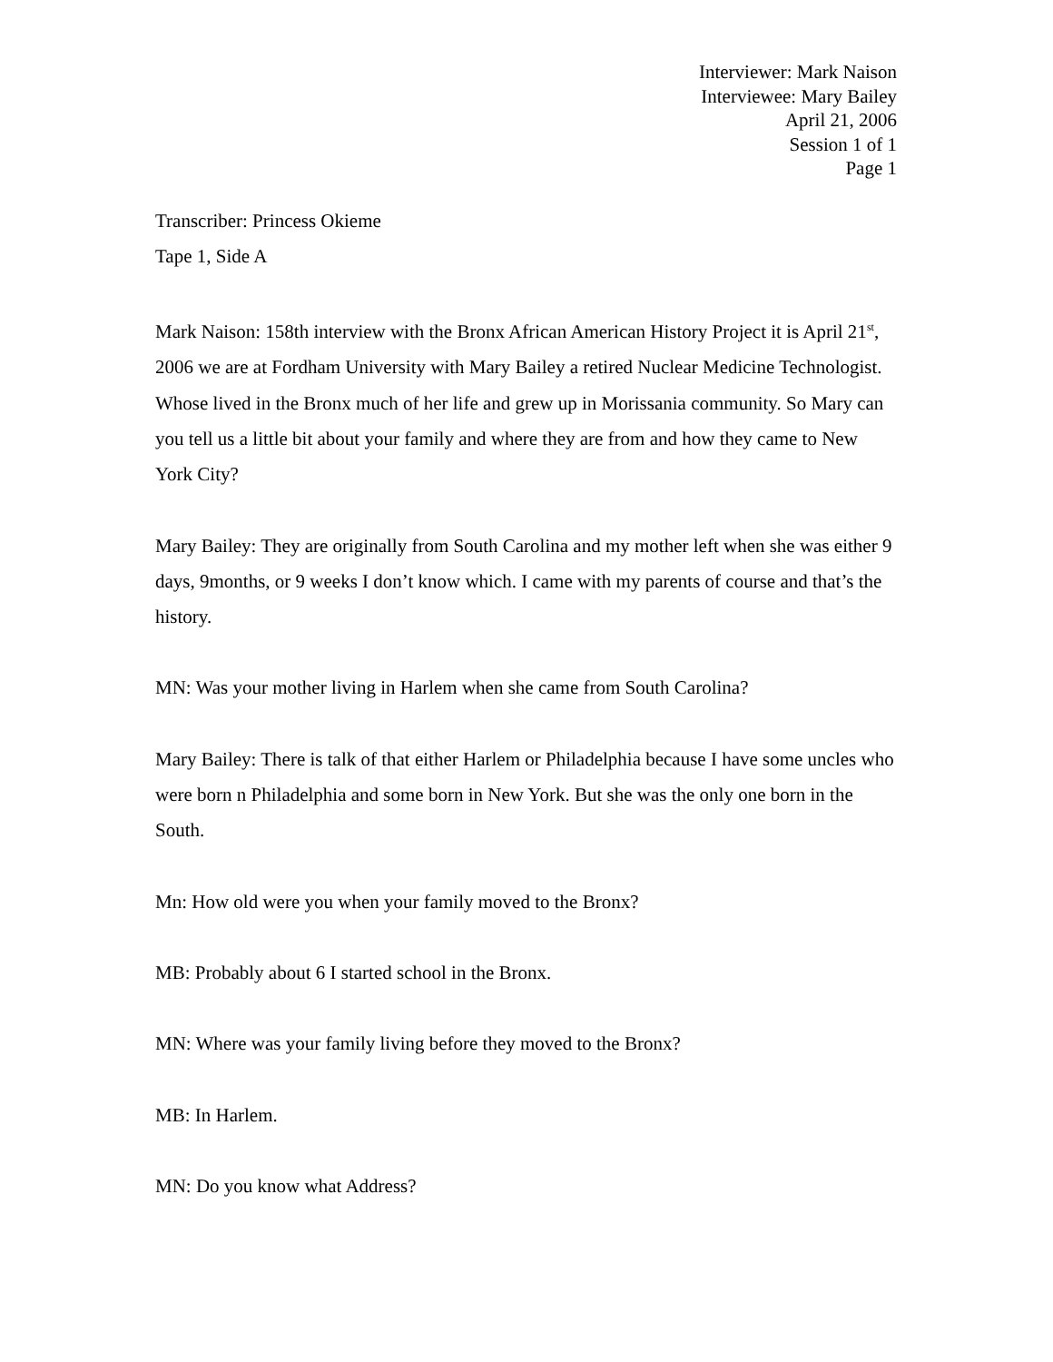Interviewer: Mark Naison
Interviewee: Mary Bailey
April 21, 2006
Session 1 of 1
Page 1
Transcriber: Princess Okieme
Tape 1, Side A
Mark Naison: 158th interview with the Bronx African American History Project it is April 21<sup>st</sup>, 2006 we are at Fordham University with Mary Bailey a retired Nuclear Medicine Technologist. Whose lived in the Bronx much of her life and grew up in Morissania community. So Mary can you tell us a little bit about your family and where they are from and how they came to New York City?
Mary Bailey: They are originally from South Carolina and my mother left when she was either 9 days, 9months, or 9 weeks I don’t know which. I came with my parents of course and that’s the history.
MN: Was your mother living in Harlem when she came from South Carolina?
Mary Bailey: There is talk of that either Harlem or Philadelphia because I have some uncles who were born n Philadelphia and some born in New York. But she was the only one born in the South.
Mn: How old were you when your family moved to the Bronx?
MB: Probably about 6 I started school in the Bronx.
MN: Where was your family living before they moved to the Bronx?
MB: In Harlem.
MN: Do you know what Address?